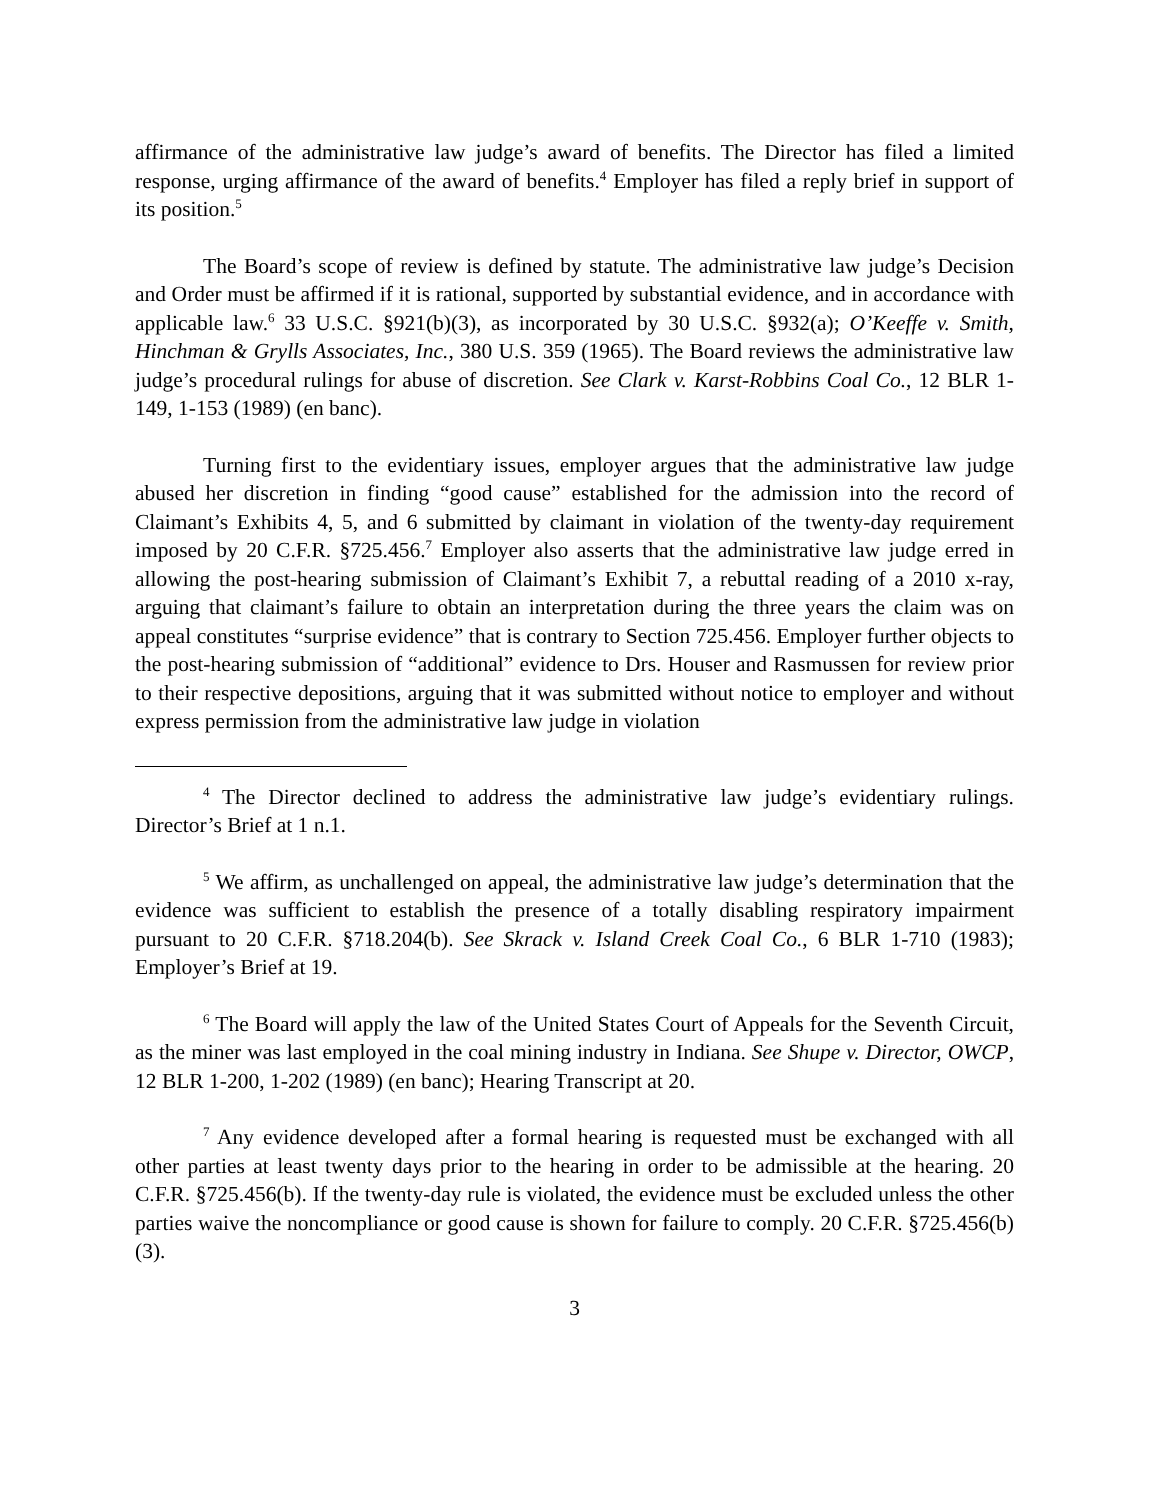affirmance of the administrative law judge’s award of benefits. The Director has filed a limited response, urging affirmance of the award of benefits.<sup>4</sup> Employer has filed a reply brief in support of its position.<sup>5</sup>
The Board’s scope of review is defined by statute. The administrative law judge’s Decision and Order must be affirmed if it is rational, supported by substantial evidence, and in accordance with applicable law.<sup>6</sup> 33 U.S.C. §921(b)(3), as incorporated by 30 U.S.C. §932(a); O’Keeffe v. Smith, Hinchman & Grylls Associates, Inc., 380 U.S. 359 (1965). The Board reviews the administrative law judge’s procedural rulings for abuse of discretion. See Clark v. Karst-Robbins Coal Co., 12 BLR 1-149, 1-153 (1989) (en banc).
Turning first to the evidentiary issues, employer argues that the administrative law judge abused her discretion in finding “good cause” established for the admission into the record of Claimant’s Exhibits 4, 5, and 6 submitted by claimant in violation of the twenty-day requirement imposed by 20 C.F.R. §725.456.<sup>7</sup> Employer also asserts that the administrative law judge erred in allowing the post-hearing submission of Claimant’s Exhibit 7, a rebuttal reading of a 2010 x-ray, arguing that claimant’s failure to obtain an interpretation during the three years the claim was on appeal constitutes “surprise evidence” that is contrary to Section 725.456. Employer further objects to the post-hearing submission of “additional” evidence to Drs. Houser and Rasmussen for review prior to their respective depositions, arguing that it was submitted without notice to employer and without express permission from the administrative law judge in violation
<sup>4</sup> The Director declined to address the administrative law judge’s evidentiary rulings. Director’s Brief at 1 n.1.
<sup>5</sup> We affirm, as unchallenged on appeal, the administrative law judge’s determination that the evidence was sufficient to establish the presence of a totally disabling respiratory impairment pursuant to 20 C.F.R. §718.204(b). See Skrack v. Island Creek Coal Co., 6 BLR 1-710 (1983); Employer’s Brief at 19.
<sup>6</sup> The Board will apply the law of the United States Court of Appeals for the Seventh Circuit, as the miner was last employed in the coal mining industry in Indiana. See Shupe v. Director, OWCP, 12 BLR 1-200, 1-202 (1989) (en banc); Hearing Transcript at 20.
<sup>7</sup> Any evidence developed after a formal hearing is requested must be exchanged with all other parties at least twenty days prior to the hearing in order to be admissible at the hearing. 20 C.F.R. §725.456(b). If the twenty-day rule is violated, the evidence must be excluded unless the other parties waive the noncompliance or good cause is shown for failure to comply. 20 C.F.R. §725.456(b)(3).
3